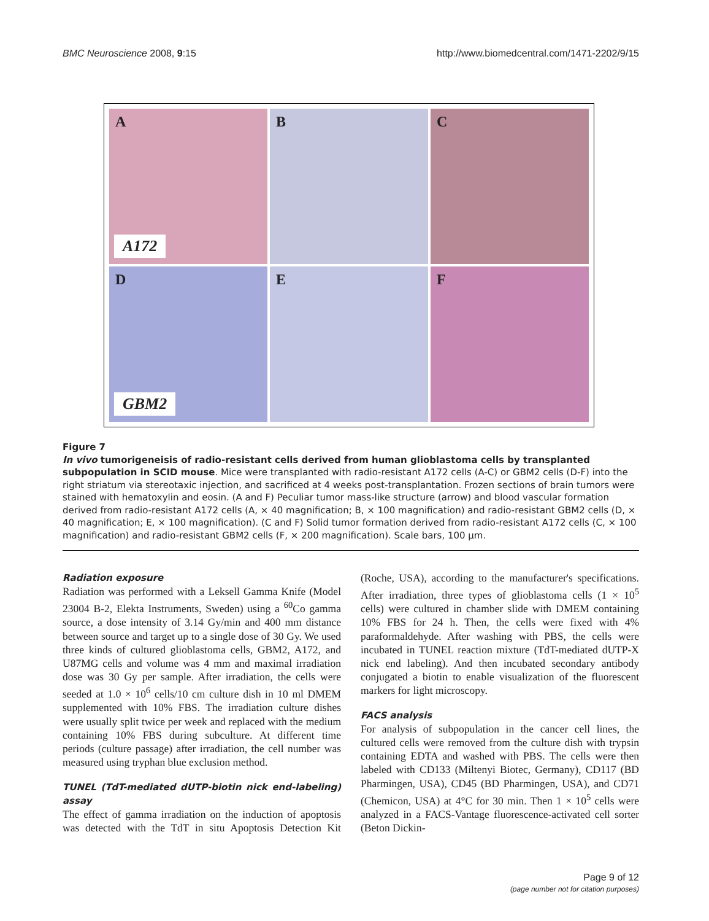BMC Neuroscience 2008, 9:15 http://www.biomedcentral.com/1471-2202/9/15
A
A172
B
C
D
GBM2
E
F
Figure 7
In vivo tumorigeneisis of radio-resistant cells derived from human glioblastoma cells by transplanted subpopulation in SCID mouse. Mice were transplanted with radio-resistant A172 cells (A-C) or GBM2 cells (D-F) into the right striatum via stereotaxic injection, and sacrificed at 4 weeks post-transplantation. Frozen sections of brain tumors were stained with hematoxylin and eosin. (A and F) Peculiar tumor mass-like structure (arrow) and blood vascular formation derived from radio-resistant A172 cells (A, × 40 magnification; B, × 100 magnification) and radio-resistant GBM2 cells (D, × 40 magnification; E, × 100 magnification). (C and F) Solid tumor formation derived from radio-resistant A172 cells (C, × 100 magnification) and radio-resistant GBM2 cells (F, × 200 magnification). Scale bars, 100 μm.
Radiation exposure
Radiation was performed with a Leksell Gamma Knife (Model 23004 B-2, Elekta Instruments, Sweden) using a <sup>60</sup>Co gamma source, a dose intensity of 3.14 Gy/min and 400 mm distance between source and target up to a single dose of 30 Gy. We used three kinds of cultured glioblastoma cells, GBM2, A172, and U87MG cells and volume was 4 mm and maximal irradiation dose was 30 Gy per sample. After irradiation, the cells were seeded at 1.0 × 10<sup>6</sup> cells/10 cm culture dish in 10 ml DMEM supplemented with 10% FBS. The irradiation culture dishes were usually split twice per week and replaced with the medium containing 10% FBS during subculture. At different time periods (culture passage) after irradiation, the cell number was measured using tryphan blue exclusion method.
TUNEL (TdT-mediated dUTP-biotin nick end-labeling) assay
The effect of gamma irradiation on the induction of apoptosis was detected with the TdT in situ Apoptosis Detection Kit (Roche, USA), according to the manufacturer's specifications. After irradiation, three types of glioblastoma cells (1 × 10<sup>5</sup> cells) were cultured in chamber slide with DMEM containing 10% FBS for 24 h. Then, the cells were fixed with 4% paraformaldehyde. After washing with PBS, the cells were incubated in TUNEL reaction mixture (TdT-mediated dUTP-X nick end labeling). And then incubated secondary antibody conjugated a biotin to enable visualization of the fluorescent markers for light microscopy.
FACS analysis
For analysis of subpopulation in the cancer cell lines, the cultured cells were removed from the culture dish with trypsin containing EDTA and washed with PBS. The cells were then labeled with CD133 (Miltenyi Biotec, Germany), CD117 (BD Pharmingen, USA), CD45 (BD Pharmingen, USA), and CD71 (Chemicon, USA) at 4°C for 30 min. Then 1 × 10<sup>5</sup> cells were analyzed in a FACS-Vantage fluorescence-activated cell sorter (Beton Dickin-
Page 9 of 12
(page number not for citation purposes)